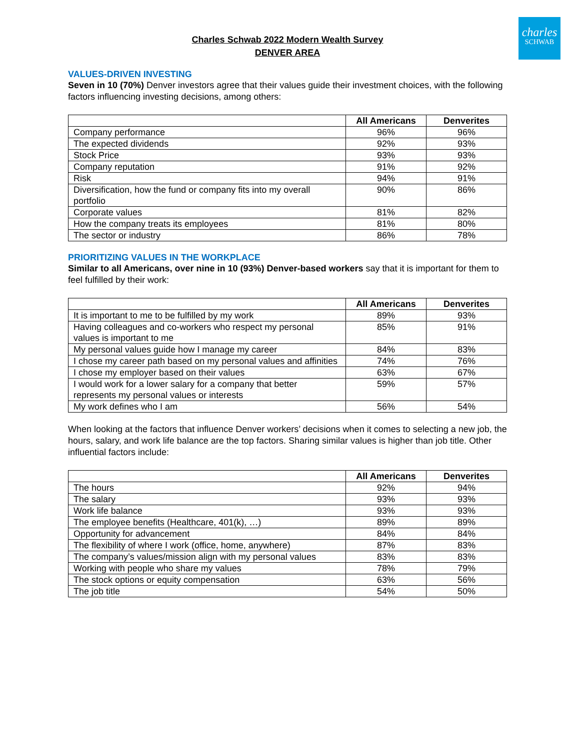charles
SCHWAB
Charles Schwab 2022 Modern Wealth Survey
DENVER AREA
VALUES-DRIVEN INVESTING
Seven in 10 (70%) Denver investors agree that their values guide their investment choices, with the following factors influencing investing decisions, among others:
| | All Americans | Denverites |
| --- | --- | --- |
| Company performance | 96% | 96% |
| The expected dividends | 92% | 93% |
| Stock Price | 93% | 93% |
| Company reputation | 91% | 92% |
| Risk | 94% | 91% |
| Diversification, how the fund or company fits into my overall portfolio | 90% | 86% |
| Corporate values | 81% | 82% |
| How the company treats its employees | 81% | 80% |
| The sector or industry | 86% | 78% |
PRIORITIZING VALUES IN THE WORKPLACE
Similar to all Americans, over nine in 10 (93%) Denver-based workers say that it is important for them to feel fulfilled by their work:
| | All Americans | Denverites |
| --- | --- | --- |
| It is important to me to be fulfilled by my work | 89% | 93% |
| Having colleagues and co-workers who respect my personal values is important to me | 85% | 91% |
| My personal values guide how I manage my career | 84% | 83% |
| I chose my career path based on my personal values and affinities | 74% | 76% |
| I chose my employer based on their values | 63% | 67% |
| I would work for a lower salary for a company that better represents my personal values or interests | 59% | 57% |
| My work defines who I am | 56% | 54% |
When looking at the factors that influence Denver workers’ decisions when it comes to selecting a new job, the hours, salary, and work life balance are the top factors. Sharing similar values is higher than job title. Other influential factors include:
| | All Americans | Denverites |
| --- | --- | --- |
| The hours | 92% | 94% |
| The salary | 93% | 93% |
| Work life balance | 93% | 93% |
| The employee benefits (Healthcare, 401(k), …) | 89% | 89% |
| Opportunity for advancement | 84% | 84% |
| The flexibility of where I work (office, home, anywhere) | 87% | 83% |
| The company’s values/mission align with my personal values | 83% | 83% |
| Working with people who share my values | 78% | 79% |
| The stock options or equity compensation | 63% | 56% |
| The job title | 54% | 50% |